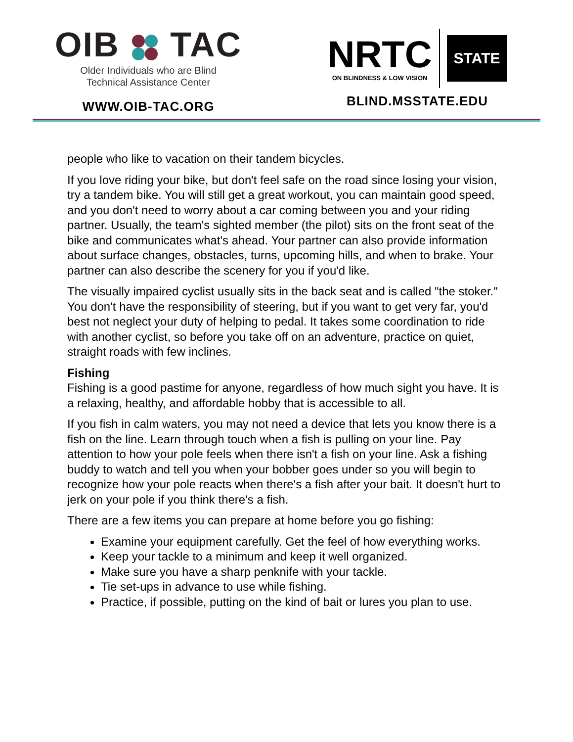OIB TAC
Older Individuals who are Blind
Technical Assistance Center
WWW.OIB-TAC.ORG
NRTC
ON BLINDNESS & LOW VISION
STATE
BLIND.MSSTATE.EDU
people who like to vacation on their tandem bicycles.
If you love riding your bike, but don't feel safe on the road since losing your vision, try a tandem bike. You will still get a great workout, you can maintain good speed, and you don't need to worry about a car coming between you and your riding partner. Usually, the team's sighted member (the pilot) sits on the front seat of the bike and communicates what's ahead. Your partner can also provide information about surface changes, obstacles, turns, upcoming hills, and when to brake. Your partner can also describe the scenery for you if you'd like.
The visually impaired cyclist usually sits in the back seat and is called "the stoker." You don't have the responsibility of steering, but if you want to get very far, you'd best not neglect your duty of helping to pedal. It takes some coordination to ride with another cyclist, so before you take off on an adventure, practice on quiet, straight roads with few inclines.
Fishing
Fishing is a good pastime for anyone, regardless of how much sight you have. It is a relaxing, healthy, and affordable hobby that is accessible to all.
If you fish in calm waters, you may not need a device that lets you know there is a fish on the line. Learn through touch when a fish is pulling on your line. Pay attention to how your pole feels when there isn't a fish on your line. Ask a fishing buddy to watch and tell you when your bobber goes under so you will begin to recognize how your pole reacts when there's a fish after your bait. It doesn't hurt to jerk on your pole if you think there's a fish.
There are a few items you can prepare at home before you go fishing:
Examine your equipment carefully. Get the feel of how everything works.
Keep your tackle to a minimum and keep it well organized.
Make sure you have a sharp penknife with your tackle.
Tie set-ups in advance to use while fishing.
Practice, if possible, putting on the kind of bait or lures you plan to use.